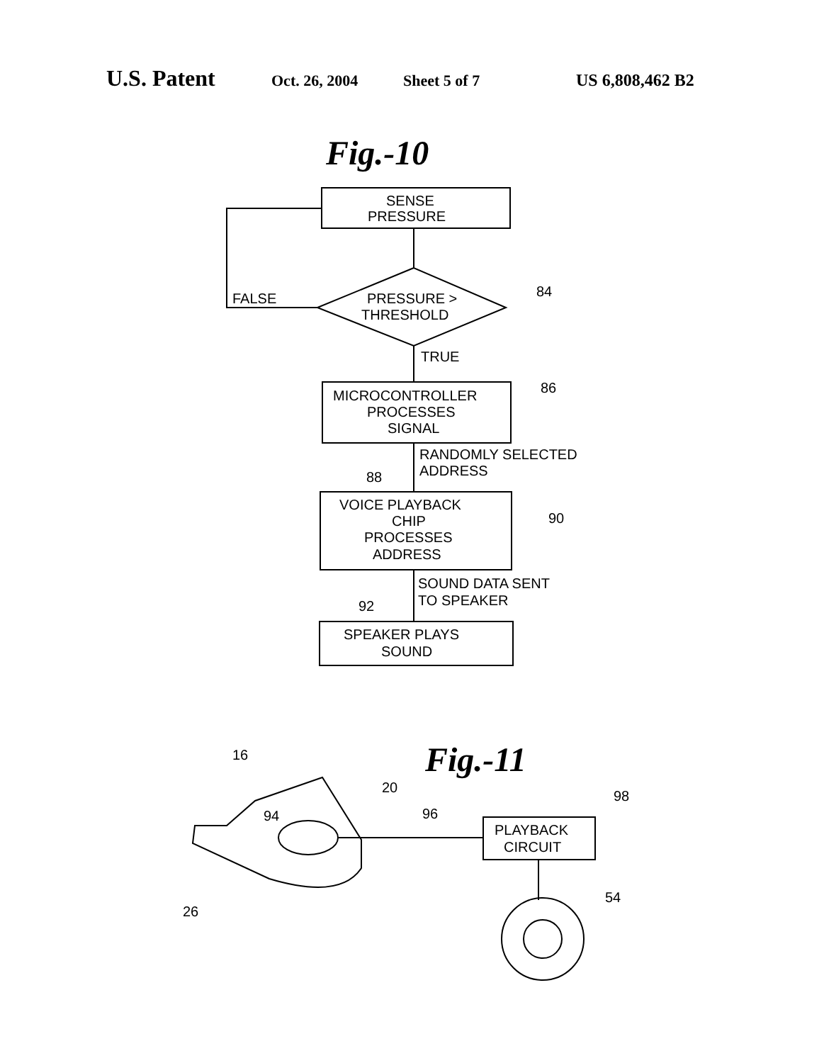U.S. Patent Oct. 26, 2004 Sheet 5 of 7 US 6,808,462 B2
Fig.-10
SENSE
PRESSURE
PRESSURE >
THRESHOLD
FALSE
84
TRUE
MICROCONTROLLER
PROCESSES
SIGNAL
86
RANDOMLY SELECTED
ADDRESS
88
VOICE PLAYBACK
CHIP
PROCESSES
ADDRESS
90
SOUND DATA SENT
TO SPEAKER
92
SPEAKER PLAYS
SOUND
Fig.-11
PLAYBACK
CIRCUIT
16
20
94
96
98
26
54